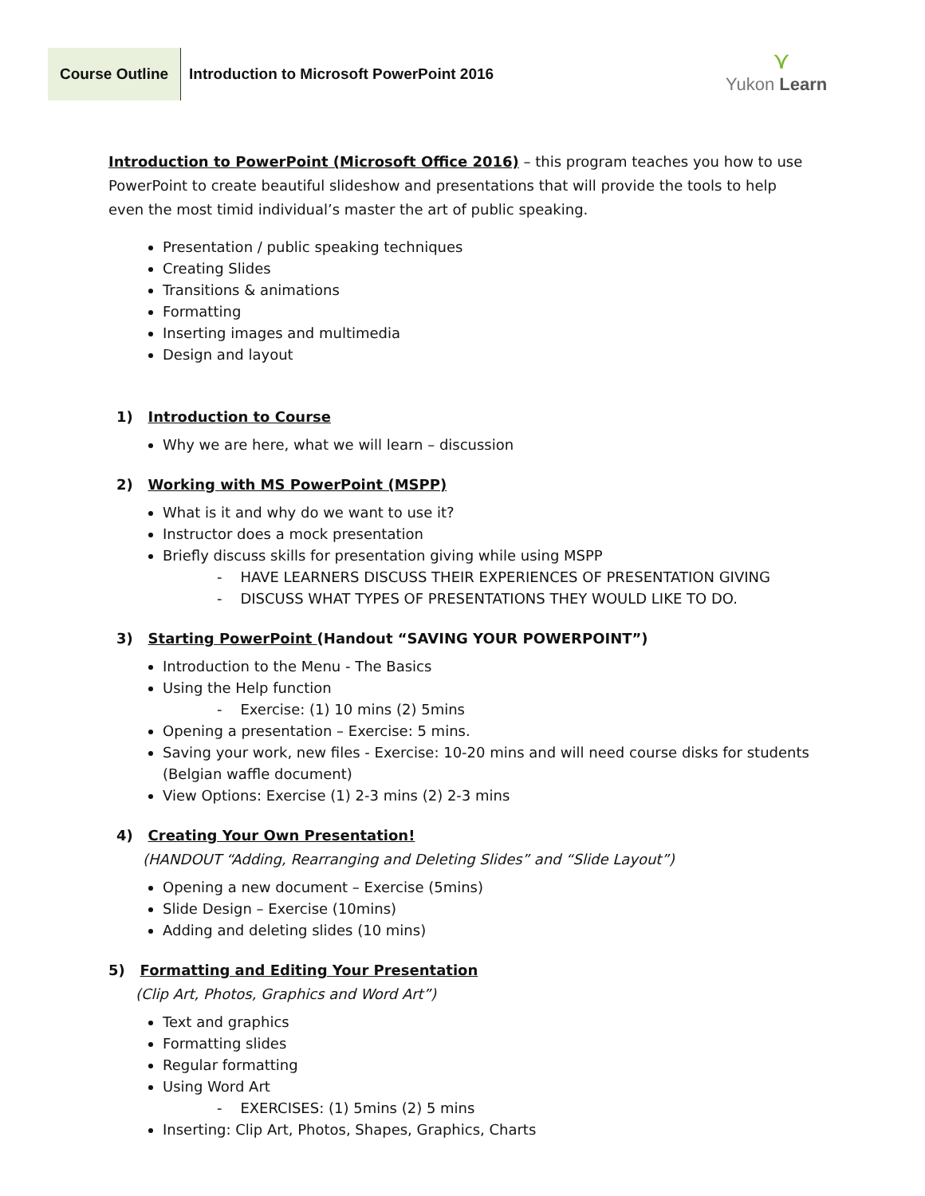Course Outline
Introduction to Microsoft PowerPoint 2016
⋎
Yukon Learn
Introduction to PowerPoint (Microsoft Office 2016) – this program teaches you how to use PowerPoint to create beautiful slideshow and presentations that will provide the tools to help even the most timid individual’s master the art of public speaking.
Presentation / public speaking techniques
Creating Slides
Transitions & animations
Formatting
Inserting images and multimedia
Design and layout
1) Introduction to Course
Why we are here, what we will learn – discussion
2) Working with MS PowerPoint (MSPP)
What is it and why do we want to use it?
Instructor does a mock presentation
Briefly discuss skills for presentation giving while using MSPP
- HAVE LEARNERS DISCUSS THEIR EXPERIENCES OF PRESENTATION GIVING
- DISCUSS WHAT TYPES OF PRESENTATIONS THEY WOULD LIKE TO DO.
3) Starting PowerPoint (Handout “SAVING YOUR POWERPOINT”)
Introduction to the Menu - The Basics
Using the Help function
- Exercise: (1) 10 mins (2) 5mins
Opening a presentation – Exercise: 5 mins.
Saving your work, new files - Exercise: 10-20 mins and will need course disks for students (Belgian waffle document)
View Options: Exercise (1) 2-3 mins (2) 2-3 mins
4) Creating Your Own Presentation!
(HANDOUT “Adding, Rearranging and Deleting Slides” and “Slide Layout”)
Opening a new document – Exercise (5mins)
Slide Design – Exercise (10mins)
Adding and deleting slides (10 mins)
5) Formatting and Editing Your Presentation
(Clip Art, Photos, Graphics and Word Art”)
Text and graphics
Formatting slides
Regular formatting
Using Word Art
- EXERCISES: (1) 5mins (2) 5 mins
Inserting: Clip Art, Photos, Shapes, Graphics, Charts